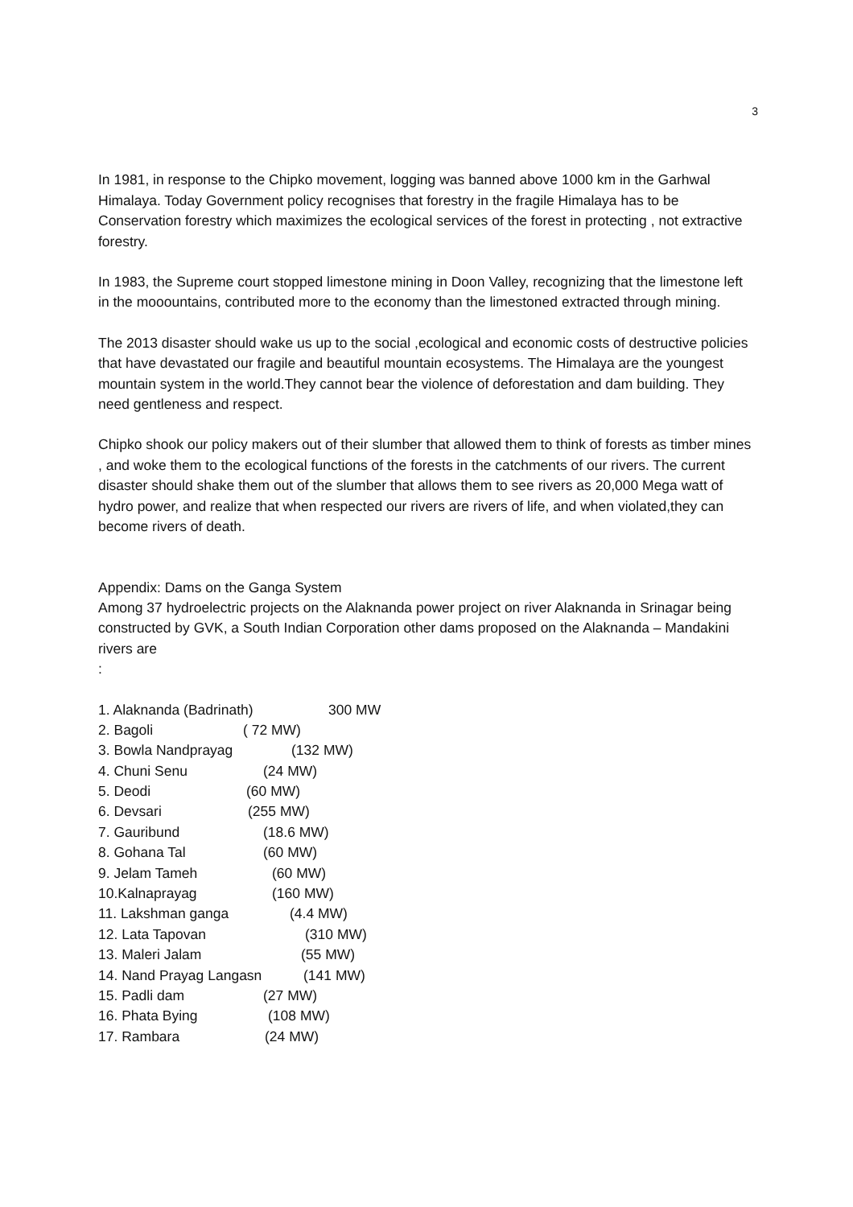3
In 1981, in response to the Chipko movement, logging was banned above 1000 km in the Garhwal Himalaya. Today Government policy recognises that forestry in the fragile Himalaya has to be Conservation forestry which maximizes the ecological services of the forest in protecting , not extractive forestry.
In 1983, the Supreme court stopped limestone mining in Doon Valley, recognizing that the limestone left in the mooountains, contributed more to the economy than the limestoned extracted through mining.
The 2013 disaster should wake us up to the social ,ecological and economic costs of destructive policies that have devastated our fragile and beautiful mountain ecosystems. The Himalaya are the youngest mountain system in the world.They cannot bear the violence of deforestation and dam building. They need gentleness and respect.
Chipko shook our policy makers out of their slumber that allowed them to think of forests as timber mines , and woke them to the ecological functions of the forests in the catchments of our rivers. The current disaster should shake them out of the slumber that allows them to see rivers as 20,000 Mega watt of hydro power, and realize that when respected our rivers are rivers of life, and when violated,they can become rivers of death.
Appendix: Dams on the Ganga System
Among 37 hydroelectric projects on the Alaknanda power project on river Alaknanda in Srinagar being constructed by GVK, a South Indian Corporation other dams proposed on the Alaknanda – Mandakini rivers are
:
1. Alaknanda (Badrinath) 300 MW
2. Bagoli ( 72 MW)
3. Bowla Nandprayag (132 MW)
4. Chuni Senu (24 MW)
5. Deodi (60 MW)
6. Devsari (255 MW)
7. Gauribund (18.6 MW)
8. Gohana Tal (60 MW)
9. Jelam Tameh (60 MW)
10.Kalnaprayag (160 MW)
11. Lakshman ganga (4.4 MW)
12. Lata Tapovan (310 MW)
13. Maleri Jalam (55 MW)
14. Nand Prayag Langasn (141 MW)
15. Padli dam (27 MW)
16. Phata Bying (108 MW)
17. Rambara (24 MW)